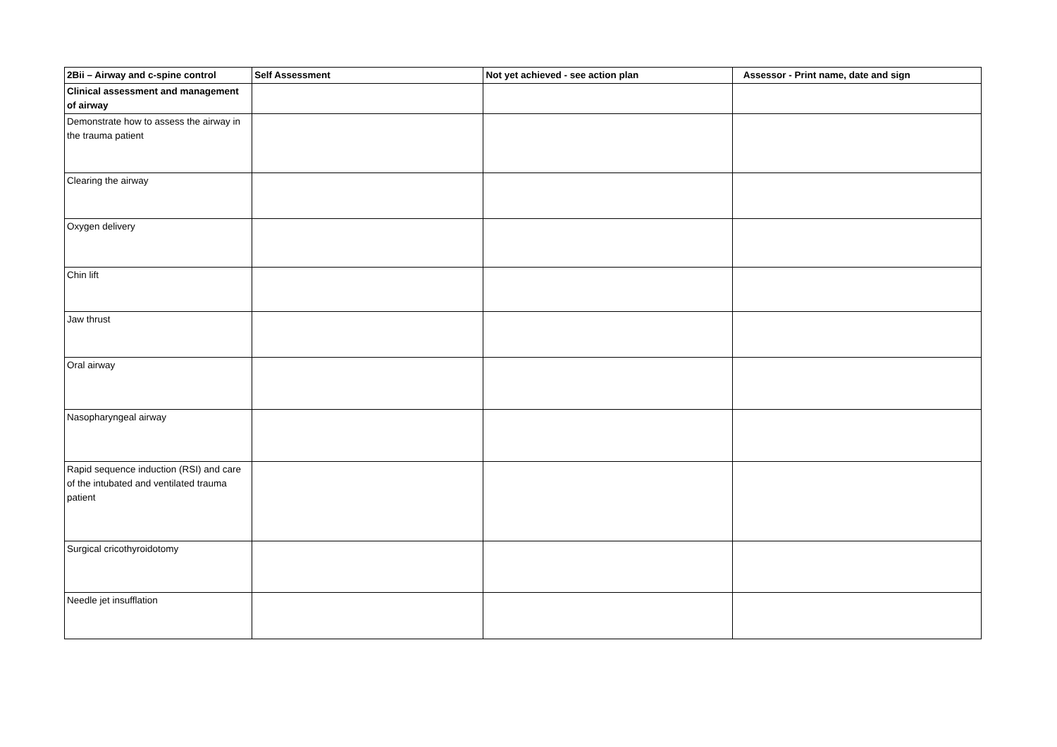| 2Bii – Airway and c-spine control | Self Assessment | Not yet achieved - see action plan | Assessor - Print name, date and sign |
| --- | --- | --- | --- |
| Clinical assessment and management of airway | | | |
| Demonstrate how to assess the airway in the trauma patient | | | |
| Clearing the airway | | | |
| Oxygen delivery | | | |
| Chin lift | | | |
| Jaw thrust | | | |
| Oral airway | | | |
| Nasopharyngeal airway | | | |
| Rapid sequence induction (RSI) and care of the intubated and ventilated trauma patient | | | |
| Surgical cricothyroidotomy | | | |
| Needle jet insufflation | | | |